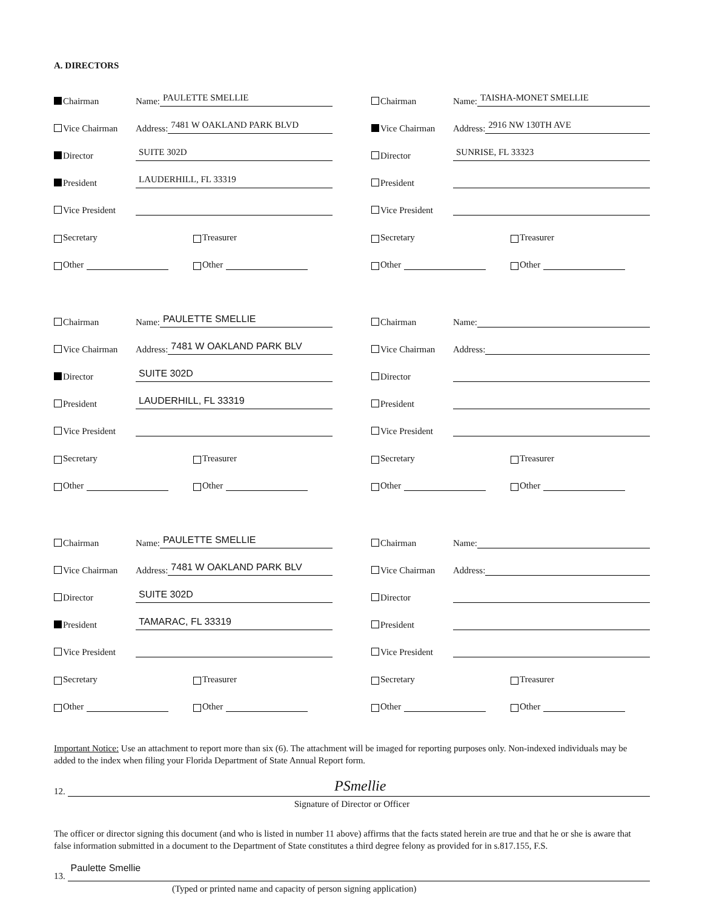A. DIRECTORS
Chairman Name: PAULETTE SMELLIE
Vice Chairman Address: 7481 W OAKLAND PARK BLVD
Director SUITE 302D
President LAUDERHILL, FL 33319
Vice President
Secretary Treasurer
Other Other
Chairman Name: PAULETTE SMELLIE
Vice Chairman Address: 7481 W OAKLAND PARK BLV
Director SUITE 302D
President LAUDERHILL, FL 33319
Vice President
Secretary Treasurer
Other Other
Chairman Name: PAULETTE SMELLIE
Vice Chairman Address: 7481 W OAKLAND PARK BLV
Director SUITE 302D
President TAMARAC, FL 33319
Vice President
Secretary Treasurer
Other Other
Chairman Name: TAISHA-MONET SMELLIE
Vice Chairman Address: 2916 NW 130TH AVE
Director SUNRISE, FL 33323
President
Vice President
Secretary Treasurer
Other Other
Chairman Name:
Vice Chairman Address:
Director
President
Vice President
Secretary Treasurer
Other Other
Chairman Name:
Vice Chairman Address:
Director
President
Vice President
Secretary Treasurer
Other Other
Important Notice: Use an attachment to report more than six (6). The attachment will be imaged for reporting purposes only. Non-indexed individuals may be added to the index when filing your Florida Department of State Annual Report form.
12. PSmellie
Signature of Director or Officer
The officer or director signing this document (and who is listed in number 11 above) affirms that the facts stated herein are true and that he or she is aware that false information submitted in a document to the Department of State constitutes a third degree felony as provided for in s.817.155, F.S.
13. Paulette Smellie
(Typed or printed name and capacity of person signing application)